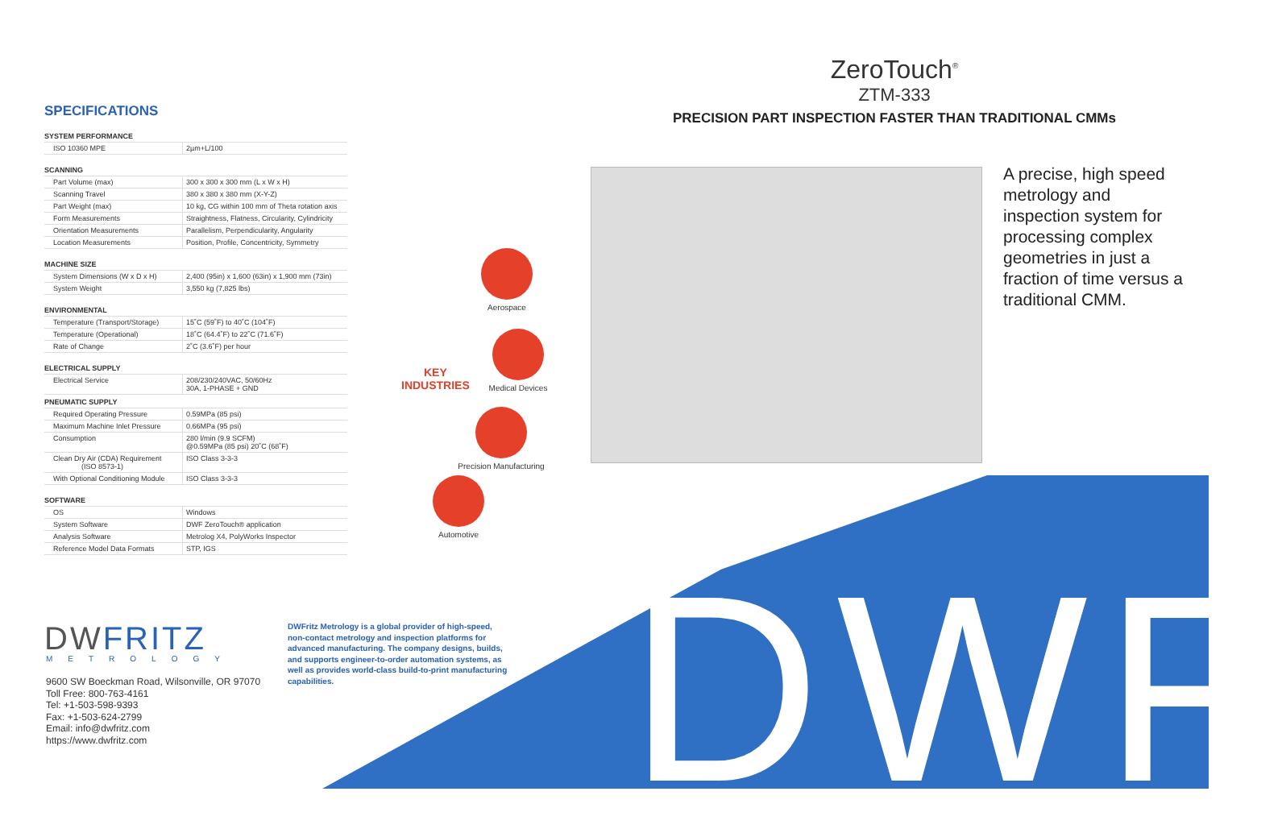SPECIFICATIONS
| SYSTEM PERFORMANCE | |
| --- | --- |
| ISO 10360 MPE | 2µm+L/100 |
| SCANNING | |
| Part Volume (max) | 300 x 300 x 300 mm (L x W x H) |
| Scanning Travel | 380 x 380 x 380 mm (X-Y-Z) |
| Part Weight (max) | 10 kg, CG within 100 mm of Theta rotation axis |
| Form Measurements | Straightness, Flatness, Circularity, Cylindricity |
| Orientation Measurements | Parallelism, Perpendicularity, Angularity |
| Location Measurements | Position, Profile, Concentricity, Symmetry |
| MACHINE SIZE | |
| System Dimensions (W x D x H) | 2,400 (95in) x 1,600 (63in) x 1,900 mm (73in) |
| System Weight | 3,550 kg (7,825 lbs) |
| ENVIRONMENTAL | |
| Temperature (Transport/Storage) | 15˚C (59˚F) to 40˚C (104˚F) |
| Temperature (Operational) | 18˚C (64.4˚F) to 22˚C (71.6˚F) |
| Rate of Change | 2˚C (3.6˚F) per hour |
| ELECTRICAL SUPPLY | |
| Electrical Service | 208/230/240VAC, 50/60Hz 30A, 1-PHASE + GND |
| PNEUMATIC SUPPLY | |
| Required Operating Pressure | 0.59MPa (85 psi) |
| Maximum Machine Inlet Pressure | 0.66MPa (95 psi) |
| Consumption | 280 l/min (9.9 SCFM) @0.59MPa (85 psi) 20˚C (68˚F) |
| Clean Dry Air (CDA) Requirement (ISO 8573-1) | ISO Class 3-3-3 |
| With Optional Conditioning Module | ISO Class 3-3-3 |
| SOFTWARE | |
| OS | Windows |
| System Software | DWF ZeroTouch® application |
| Analysis Software | Metrolog X4, PolyWorks Inspector |
| Reference Model Data Formats | STP, IGS |
DWFRITZ
METROLOGY
9600 SW Boeckman Road, Wilsonville, OR 97070
Toll Free: 800-763-4161
Tel: +1-503-598-9393
Fax: +1-503-624-2799
Email: info@dwfritz.com
https://www.dwfritz.com
DWFritz Metrology is a global provider of high-speed, non-contact metrology and inspection platforms for advanced manufacturing. The company designs, builds, and supports engineer-to-order automation systems, as well as provides world-class build-to-print manufacturing capabilities.
ZeroTouch<sup>®</sup>
ZTM-333
PRECISION PART INSPECTION FASTER THAN TRADITIONAL CMMs
A precise, high speed metrology and inspection system for processing complex geometries in just a fraction of time versus a traditional CMM.
KEY
INDUSTRIES
Aerospace
Medical Devices
Precision Manufacturing
Automotive
DWF